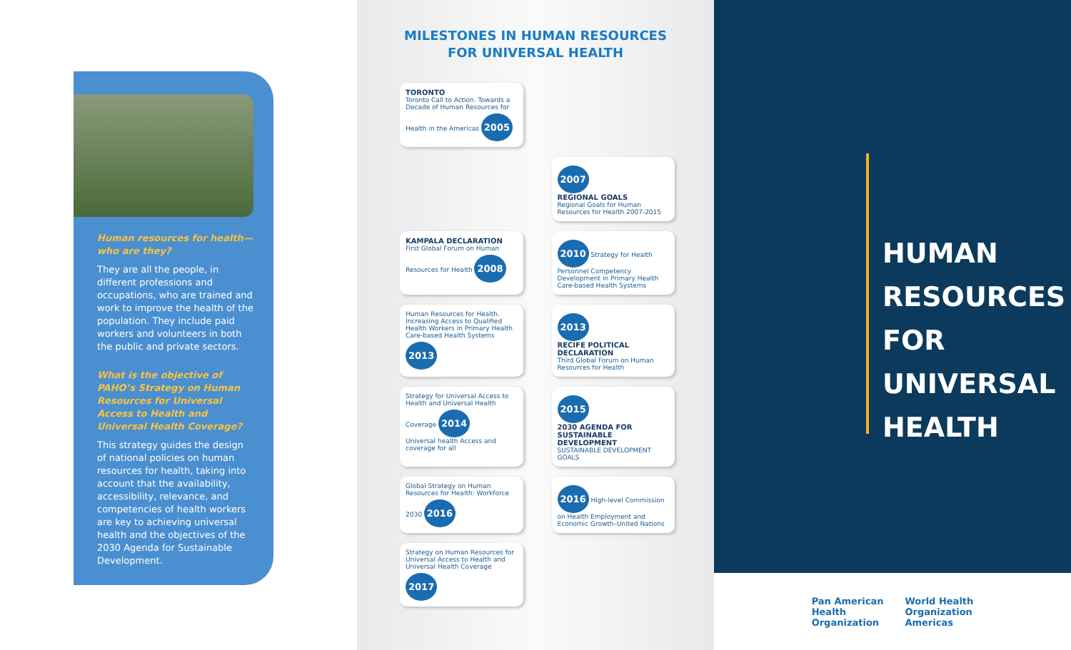Human resources for health—
who are they?
They are all the people, in different professions and occupations, who are trained and work to improve the health of the population. They include paid workers and volunteers in both the public and private sectors.
What is the objective of PAHO’s Strategy on Human Resources for Universal Access to Health and Universal Health Coverage?
This strategy guides the design of national policies on human resources for health, taking into account that the availability, accessibility, relevance, and competencies of health workers are key to achieving universal health and the objectives of the 2030 Agenda for Sustainable Development.
MILESTONES IN HUMAN RESOURCES
FOR UNIVERSAL HEALTH
TORONTO
Toronto Call to Action. Towards a Decade of Human Resources for Health in the Americas 2005
2007
REGIONAL GOALS
Regional Goals for Human Resources for Health 2007-2015
KAMPALA DECLARATION
First Global Forum on Human Resources for Health 2008
2010 Strategy for Health Personnel Competency Development in Primary Health Care-based Health Systems
Human Resources for Health. Increasing Access to Qualified Health Workers in Primary Health Care-based Health Systems 2013
2013
RECIFE POLITICAL DECLARATION
Third Global Forum on Human Resources for Health
Strategy for Universal Access to Health and Universal Health Coverage 2014
Universal health Access and coverage for all
2015
2030 AGENDA FOR SUSTAINABLE DEVELOPMENT
SUSTAINABLE DEVELOPMENT GOALS
Global Strategy on Human Resources for Health: Workforce 2030 2016
2016 High-level Commission on Health Employment and Economic Growth–United Nations
Strategy on Human Resources for Universal Access to Health and Universal Health Coverage 2017
HUMAN
RESOURCES
FOR
UNIVERSAL
HEALTH
Pan American
Health
Organization World Health
Organization
Americas